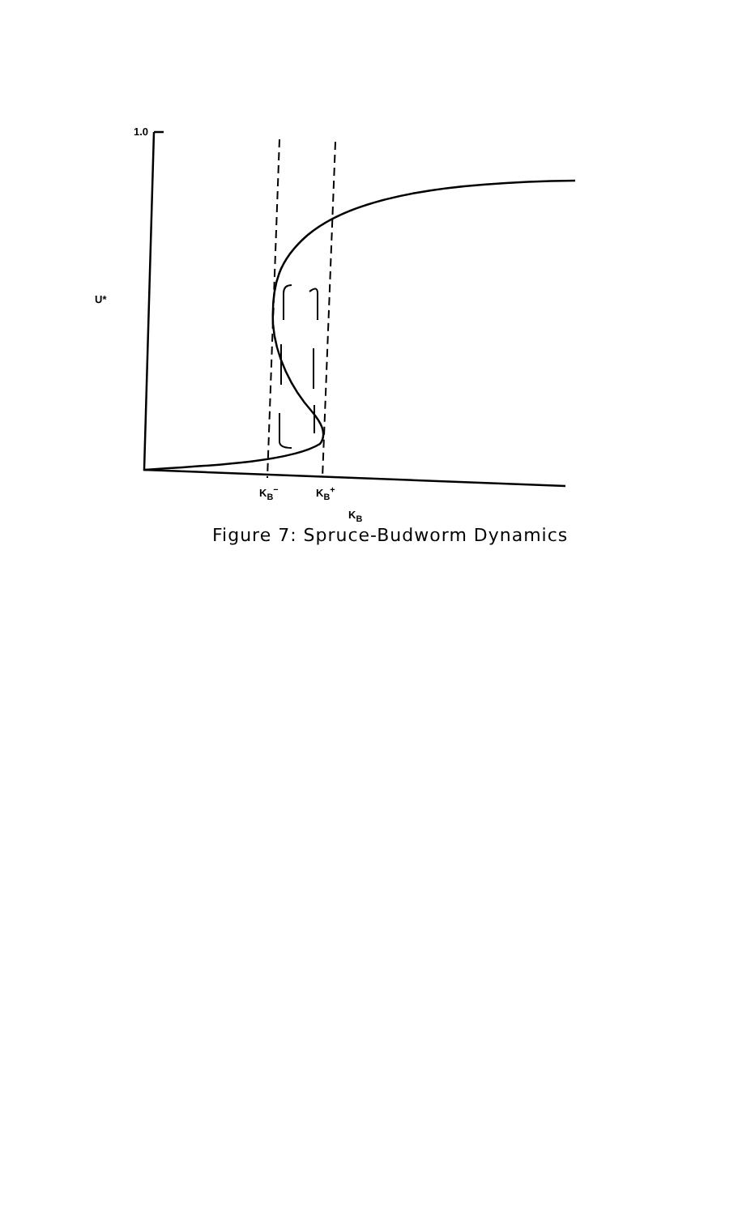1.0
U*
K<sub>B</sub><sup>−</sup> K<sub>B</sub><sup>+</sup>
K<sub>B</sub>
Figure 7: Spruce-Budworm Dynamics